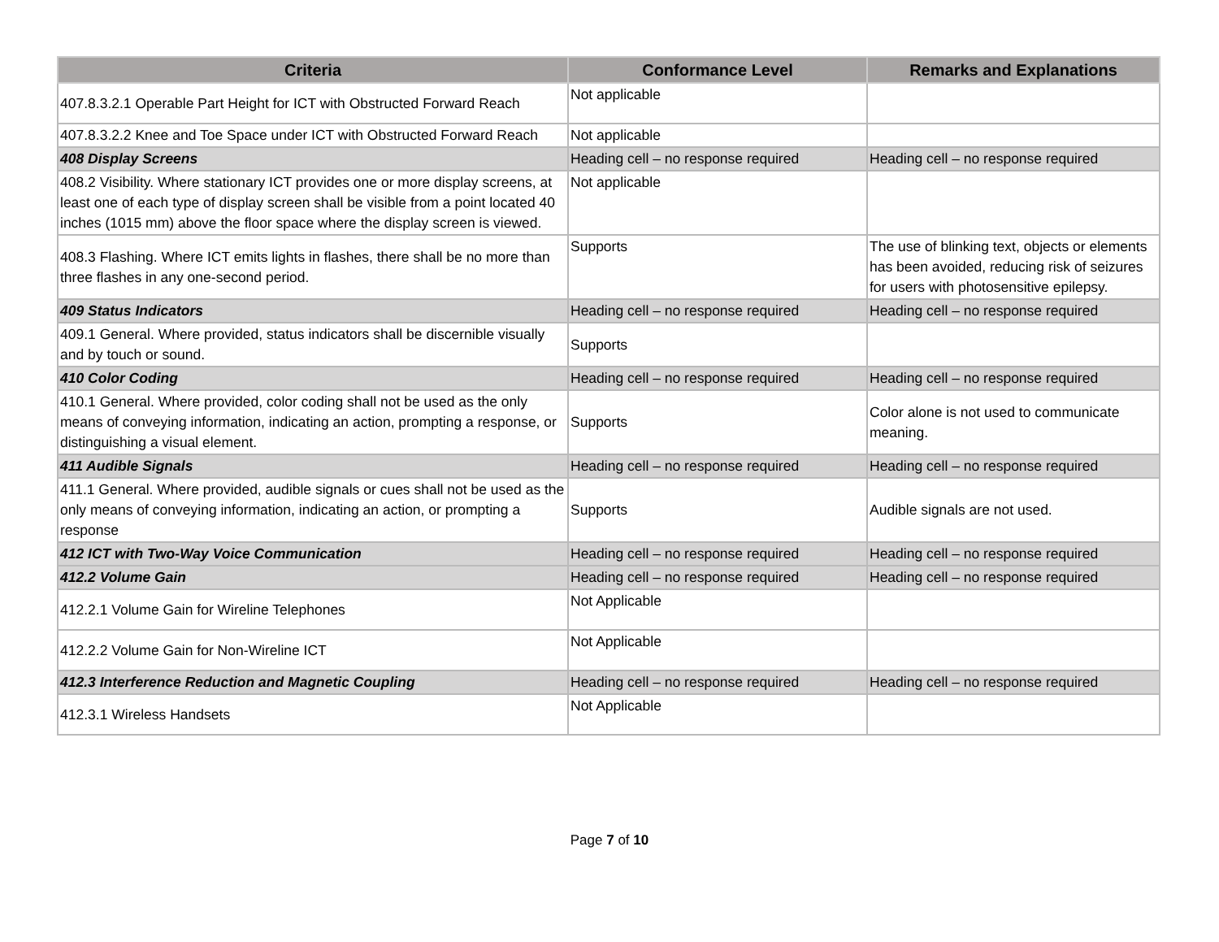| Criteria | Conformance Level | Remarks and Explanations |
| --- | --- | --- |
| 407.8.3.2.1 Operable Part Height for ICT with Obstructed Forward Reach | Not applicable | |
| 407.8.3.2.2 Knee and Toe Space under ICT with Obstructed Forward Reach | Not applicable | |
| 408 Display Screens | Heading cell – no response required | Heading cell – no response required |
| 408.2 Visibility. Where stationary ICT provides one or more display screens, at least one of each type of display screen shall be visible from a point located 40 inches (1015 mm) above the floor space where the display screen is viewed. | Not applicable | |
| 408.3 Flashing. Where ICT emits lights in flashes, there shall be no more than three flashes in any one-second period. | Supports | The use of blinking text, objects or elements has been avoided, reducing risk of seizures for users with photosensitive epilepsy. |
| 409 Status Indicators | Heading cell – no response required | Heading cell – no response required |
| 409.1 General. Where provided, status indicators shall be discernible visually and by touch or sound. | Supports | |
| 410 Color Coding | Heading cell – no response required | Heading cell – no response required |
| 410.1 General. Where provided, color coding shall not be used as the only means of conveying information, indicating an action, prompting a response, or distinguishing a visual element. | Supports | Color alone is not used to communicate meaning. |
| 411 Audible Signals | Heading cell – no response required | Heading cell – no response required |
| 411.1 General. Where provided, audible signals or cues shall not be used as the only means of conveying information, indicating an action, or prompting a response | Supports | Audible signals are not used. |
| 412 ICT with Two-Way Voice Communication | Heading cell – no response required | Heading cell – no response required |
| 412.2 Volume Gain | Heading cell – no response required | Heading cell – no response required |
| 412.2.1 Volume Gain for Wireline Telephones | Not Applicable | |
| 412.2.2 Volume Gain for Non-Wireline ICT | Not Applicable | |
| 412.3 Interference Reduction and Magnetic Coupling | Heading cell – no response required | Heading cell – no response required |
| 412.3.1 Wireless Handsets | Not Applicable | |
Page 7 of 10